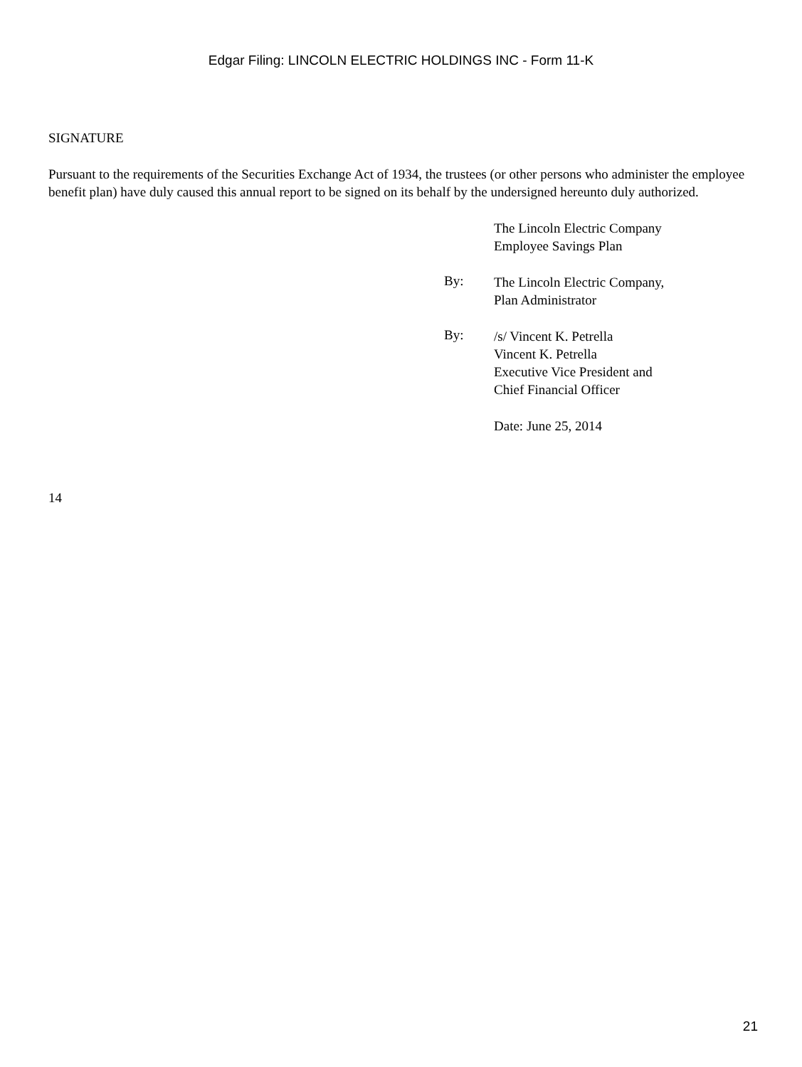Edgar Filing: LINCOLN ELECTRIC HOLDINGS INC - Form 11-K
SIGNATURE
Pursuant to the requirements of the Securities Exchange Act of 1934, the trustees (or other persons who administer the employee benefit plan) have duly caused this annual report to be signed on its behalf by the undersigned hereunto duly authorized.
The Lincoln Electric Company
Employee Savings Plan
By:
The Lincoln Electric Company,
Plan Administrator
By:
/s/ Vincent K. Petrella
Vincent K. Petrella
Executive Vice President and
Chief Financial Officer
Date: June 25, 2014
14
21